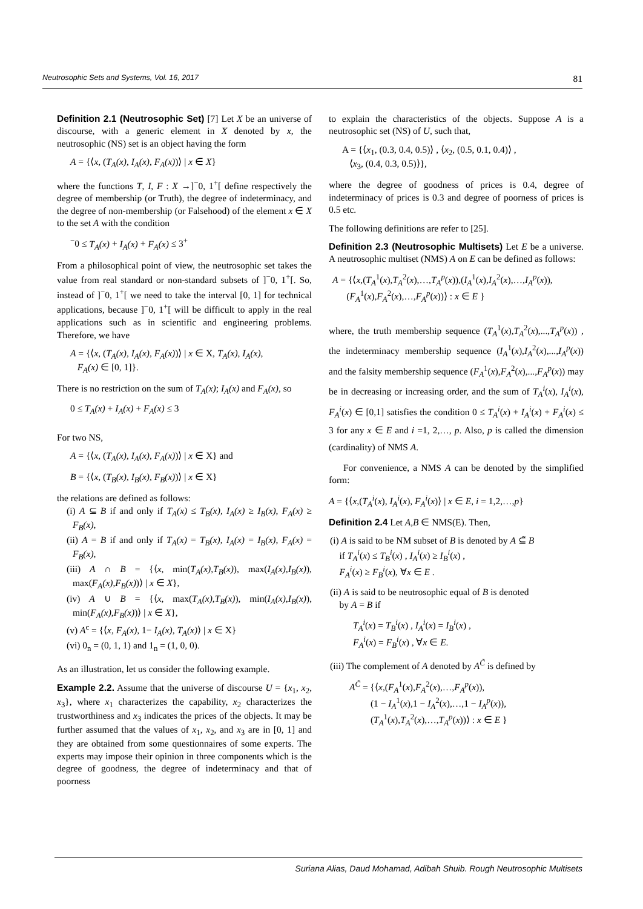Neutrosophic Sets and Systems, Vol. 16, 2017 81
Definition 2.1 (Neutrosophic Set) [7] Let X be an universe of discourse, with a generic element in X denoted by x, the neutrosophic (NS) set is an object having the form
A = {⟨x, (T<sub>A</sub>(x), I<sub>A</sub>(x), F<sub>A</sub>(x))⟩ | x ∈ X}
where the functions T, I, F : X →]<sup>−</sup>0, 1<sup>+</sup>[ define respectively the degree of membership (or Truth), the degree of indeterminacy, and the degree of non-membership (or Falsehood) of the element x ∈ X to the set A with the condition
<sup>−</sup>0 ≤ T<sub>A</sub>(x) + I<sub>A</sub>(x) + F<sub>A</sub>(x) ≤ 3<sup>+</sup>
From a philosophical point of view, the neutrosophic set takes the value from real standard or non-standard subsets of ]<sup>−</sup>0, 1<sup>+</sup>[. So, instead of ]<sup>−</sup>0, 1<sup>+</sup>[ we need to take the interval [0, 1] for technical applications, because ]<sup>−</sup>0, 1<sup>+</sup>[ will be difficult to apply in the real applications such as in scientific and engineering problems. Therefore, we have
A = {⟨x, (T<sub>A</sub>(x), I<sub>A</sub>(x), F<sub>A</sub>(x))⟩ | x ∈ X, T<sub>A</sub>(x), I<sub>A</sub>(x),
F<sub>A</sub>(x) ∈ [0, 1]}.
There is no restriction on the sum of T<sub>A</sub>(x); I<sub>A</sub>(x) and F<sub>A</sub>(x), so
0 ≤ T<sub>A</sub>(x) + I<sub>A</sub>(x) + F<sub>A</sub>(x) ≤ 3
For two NS,
A = {⟨x, (T<sub>A</sub>(x), I<sub>A</sub>(x), F<sub>A</sub>(x))⟩ | x ∈ X} and
B = {⟨x, (T<sub>B</sub>(x), I<sub>B</sub>(x), F<sub>B</sub>(x))⟩ | x ∈ X}
the relations are defined as follows:
(i) A ⊆ B if and only if T<sub>A</sub>(x) ≤ T<sub>B</sub>(x), I<sub>A</sub>(x) ≥ I<sub>B</sub>(x), F<sub>A</sub>(x) ≥ F<sub>B</sub>(x),
(ii) A = B if and only if T<sub>A</sub>(x) = T<sub>B</sub>(x), I<sub>A</sub>(x) = I<sub>B</sub>(x), F<sub>A</sub>(x) = F<sub>B</sub>(x),
(iii) A ∩ B = {⟨x, min(T<sub>A</sub>(x),T<sub>B</sub>(x)), max(I<sub>A</sub>(x),I<sub>B</sub>(x)), max(F<sub>A</sub>(x),F<sub>B</sub>(x))⟩ | x ∈ X},
(iv) A ∪ B = {⟨x, max(T<sub>A</sub>(x),T<sub>B</sub>(x)), min(I<sub>A</sub>(x),I<sub>B</sub>(x)), min(F<sub>A</sub>(x),F<sub>B</sub>(x))⟩ | x ∈ X},
(v) A<sup>c</sup> = {⟨x, F<sub>A</sub>(x), 1− I<sub>A</sub>(x), T<sub>A</sub>(x)⟩ | x ∈ X}
(vi) 0<sub>n</sub> = (0, 1, 1) and 1<sub>n</sub> = (1, 0, 0).
As an illustration, let us consider the following example.
Example 2.2. Assume that the universe of discourse U = {x<sub>1</sub>, x<sub>2</sub>, x<sub>3</sub>}, where x<sub>1</sub> characterizes the capability, x<sub>2</sub> characterizes the trustworthiness and x<sub>3</sub> indicates the prices of the objects. It may be further assumed that the values of x<sub>1</sub>, x<sub>2</sub>, and x<sub>3</sub> are in [0, 1] and they are obtained from some questionnaires of some experts. The experts may impose their opinion in three components which is the degree of goodness, the degree of indeterminacy and that of poorness
to explain the characteristics of the objects. Suppose A is a neutrosophic set (NS) of U, such that,
A = {⟨x<sub>1</sub>, (0.3, 0.4, 0.5)⟩ , ⟨x<sub>2</sub>, (0.5, 0.1, 0.4)⟩ ,
⟨x<sub>3</sub>, (0.4, 0.3, 0.5)⟩},
where the degree of goodness of prices is 0.4, degree of indeterminacy of prices is 0.3 and degree of poorness of prices is 0.5 etc.
The following definitions are refer to [25].
Definition 2.3 (Neutrosophic Multisets) Let E be a universe. A neutrosophic multiset (NMS) A on E can be defined as follows:
A = {⟨x,(T<sub>A</sub><sup>1</sup>(x),T<sub>A</sub><sup>2</sup>(x),…,T<sub>A</sub><sup>p</sup>(x)),(I<sub>A</sub><sup>1</sup>(x),I<sub>A</sub><sup>2</sup>(x),…,I<sub>A</sub><sup>p</sup>(x)),
(F<sub>A</sub><sup>1</sup>(x),F<sub>A</sub><sup>2</sup>(x),…,F<sub>A</sub><sup>p</sup>(x))⟩ : x ∈ E }
where, the truth membership sequence (T<sub>A</sub><sup>1</sup>(x),T<sub>A</sub><sup>2</sup>(x),...,T<sub>A</sub><sup>p</sup>(x)) , the indeterminacy membership sequence (I<sub>A</sub><sup>1</sup>(x),I<sub>A</sub><sup>2</sup>(x),...,I<sub>A</sub><sup>p</sup>(x)) and the falsity membership sequence (F<sub>A</sub><sup>1</sup>(x),F<sub>A</sub><sup>2</sup>(x),...,F<sub>A</sub><sup>p</sup>(x)) may be in decreasing or increasing order, and the sum of T<sub>A</sub><sup>i</sup>(x), I<sub>A</sub><sup>i</sup>(x), F<sub>A</sub><sup>i</sup>(x) ∈ [0,1] satisfies the condition 0 ≤ T<sub>A</sub><sup>i</sup>(x) + I<sub>A</sub><sup>i</sup>(x) + F<sub>A</sub><sup>i</sup>(x) ≤ 3 for any x ∈ E and i =1, 2,…, p. Also, p is called the dimension (cardinality) of NMS A.
For convenience, a NMS A can be denoted by the simplified form:
A = {⟨x,(T<sub>A</sub><sup>i</sup>(x), I<sub>A</sub><sup>i</sup>(x), F<sub>A</sub><sup>i</sup>(x)⟩ | x ∈ E, i = 1,2,…,p}
Definition 2.4 Let A,B ∈ NMS(E). Then,
(i) A is said to be NM subset of B is denoted by A ⊆̃ B
if T<sub>A</sub><sup>i</sup>(x) ≤ T<sub>B</sub><sup>i</sup>(x) , I<sub>A</sub><sup>i</sup>(x) ≥ I<sub>B</sub><sup>i</sup>(x) ,
F<sub>A</sub><sup>i</sup>(x) ≥ F<sub>B</sub><sup>i</sup>(x), ∀x ∈ E .
(ii) A is said to be neutrosophic equal of B is denoted
by A = B if
T<sub>A</sub><sup>i</sup>(x) = T<sub>B</sub><sup>i</sup>(x) , I<sub>A</sub><sup>i</sup>(x) = I<sub>B</sub><sup>i</sup>(x) ,
F<sub>A</sub><sup>i</sup>(x) = F<sub>B</sub><sup>i</sup>(x) , ∀x ∈ E.
(iii) The complement of A denoted by A<sup>C̃</sup> is defined by
A<sup>C̃</sup> = {⟨x,(F<sub>A</sub><sup>1</sup>(x),F<sub>A</sub><sup>2</sup>(x),…,F<sub>A</sub><sup>p</sup>(x)),
(1 − I<sub>A</sub><sup>1</sup>(x),1 − I<sub>A</sub><sup>2</sup>(x),…,1 − I<sub>A</sub><sup>p</sup>(x)),
(T<sub>A</sub><sup>1</sup>(x),T<sub>A</sub><sup>2</sup>(x),…,T<sub>A</sub><sup>p</sup>(x))⟩ : x ∈ E }
Suriana Alias, Daud Mohamad, Adibah Shuib. Rough Neutrosophic Multisets